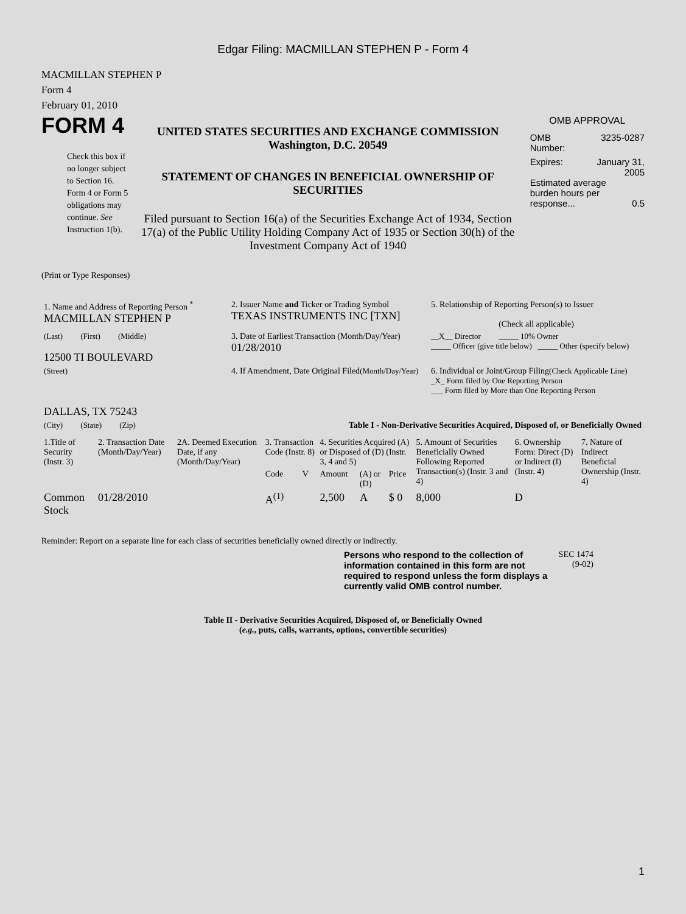Edgar Filing: MACMILLAN STEPHEN P - Form 4
MACMILLAN STEPHEN P
Form 4
February 01, 2010
FORM 4
Check this box if no longer subject to Section 16. Form 4 or Form 5 obligations may continue. See Instruction 1(b).
UNITED STATES SECURITIES AND EXCHANGE COMMISSION
Washington, D.C. 20549
STATEMENT OF CHANGES IN BENEFICIAL OWNERSHIP OF SECURITIES
Filed pursuant to Section 16(a) of the Securities Exchange Act of 1934, Section 17(a) of the Public Utility Holding Company Act of 1935 or Section 30(h) of the Investment Company Act of 1940
OMB APPROVAL
OMB
Number: 3235-0287
Expires: January 31,
2005
Estimated average burden hours per response... 0.5
(Print or Type Responses)
| 1. Name and Address of Reporting Person <sup>*</sup> MACMILLAN STEPHEN P | 2. Issuer Name and Ticker or Trading Symbol TEXAS INSTRUMENTS INC [TXN] | 5. Relationship of Reporting Person(s) to Issuer (Check all applicable) |
| (Last) (First) (Middle) 12500 TI BOULEVARD | 3. Date of Earliest Transaction (Month/Day/Year) 01/28/2010 | __X__ Director _____ 10% Owner _____ Officer (give title below) _____ Other (specify below) |
| (Street) DALLAS, TX 75243 | 4. If Amendment, Date Original Filed (Month/Day/Year) | 6. Individual or Joint/Group Filing (Check Applicable Line) _X_ Form filed by One Reporting Person ___ Form filed by More than One Reporting Person |
| (City) (State) (Zip) | Table I - Non-Derivative Securities Acquired, Disposed of, or Beneficially Owned | |
| 1.Title of Security (Instr. 3) | 2. Transaction Date (Month/Day/Year) | 2A. Deemed Execution Date, if any (Month/Day/Year) | 3. Transaction Code (Instr. 8) | | 4. Securities Acquired (A) or Disposed of (D) (Instr. 3, 4 and 5) | | | 5. Amount of Securities Beneficially Owned Following Reported Transaction(s) (Instr. 3 and 4) | 6. Ownership Form: Direct (D) or Indirect (I) (Instr. 4) | 7. Nature of Indirect Beneficial Ownership (Instr. 4) |
| --- | --- | --- | --- | --- | --- | --- | --- | --- | --- | --- |
| | | | Code | V | Amount | (A) or (D) | Price | | | |
| Common Stock | 01/28/2010 | | A<sup>(1)</sup> | | 2,500 | A | $ 0 | 8,000 | D | |
Reminder: Report on a separate line for each class of securities beneficially owned directly or indirectly.
Persons who respond to the collection of information contained in this form are not required to respond unless the form displays a currently valid OMB control number.
SEC 1474
(9-02)
Table II - Derivative Securities Acquired, Disposed of, or Beneficially Owned
(e.g., puts, calls, warrants, options, convertible securities)
1